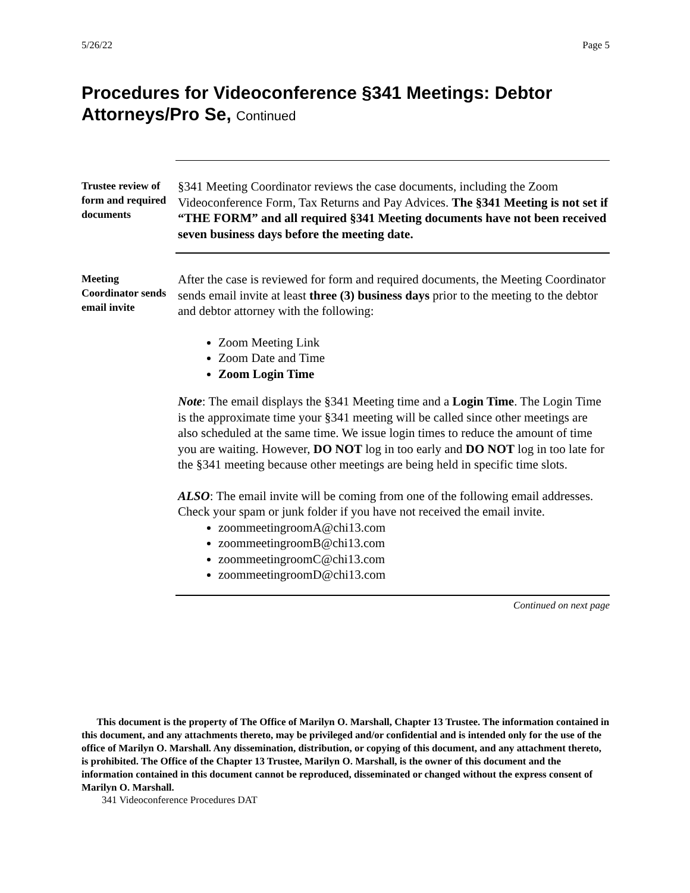5/26/22 Page 5
Procedures for Videoconference §341 Meetings: Debtor Attorneys/Pro Se, Continued
Trustee review of form and required documents
§341 Meeting Coordinator reviews the case documents, including the Zoom Videoconference Form, Tax Returns and Pay Advices. The §341 Meeting is not set if “THE FORM” and all required §341 Meeting documents have not been received seven business days before the meeting date.
Meeting Coordinator sends email invite
After the case is reviewed for form and required documents, the Meeting Coordinator sends email invite at least three (3) business days prior to the meeting to the debtor and debtor attorney with the following:
Zoom Meeting Link
Zoom Date and Time
Zoom Login Time
Note: The email displays the §341 Meeting time and a Login Time. The Login Time is the approximate time your §341 meeting will be called since other meetings are also scheduled at the same time. We issue login times to reduce the amount of time you are waiting. However, DO NOT log in too early and DO NOT log in too late for the §341 meeting because other meetings are being held in specific time slots.
ALSO: The email invite will be coming from one of the following email addresses. Check your spam or junk folder if you have not received the email invite.
zoommeetingroomA@chi13.com
zoommeetingroomB@chi13.com
zoommeetingroomC@chi13.com
zoommeetingroomD@chi13.com
Continued on next page
This document is the property of The Office of Marilyn O. Marshall, Chapter 13 Trustee. The information contained in this document, and any attachments thereto, may be privileged and/or confidential and is intended only for the use of the office of Marilyn O. Marshall. Any dissemination, distribution, or copying of this document, and any attachment thereto, is prohibited. The Office of the Chapter 13 Trustee, Marilyn O. Marshall, is the owner of this document and the information contained in this document cannot be reproduced, disseminated or changed without the express consent of Marilyn O. Marshall.
341 Videoconference Procedures DAT